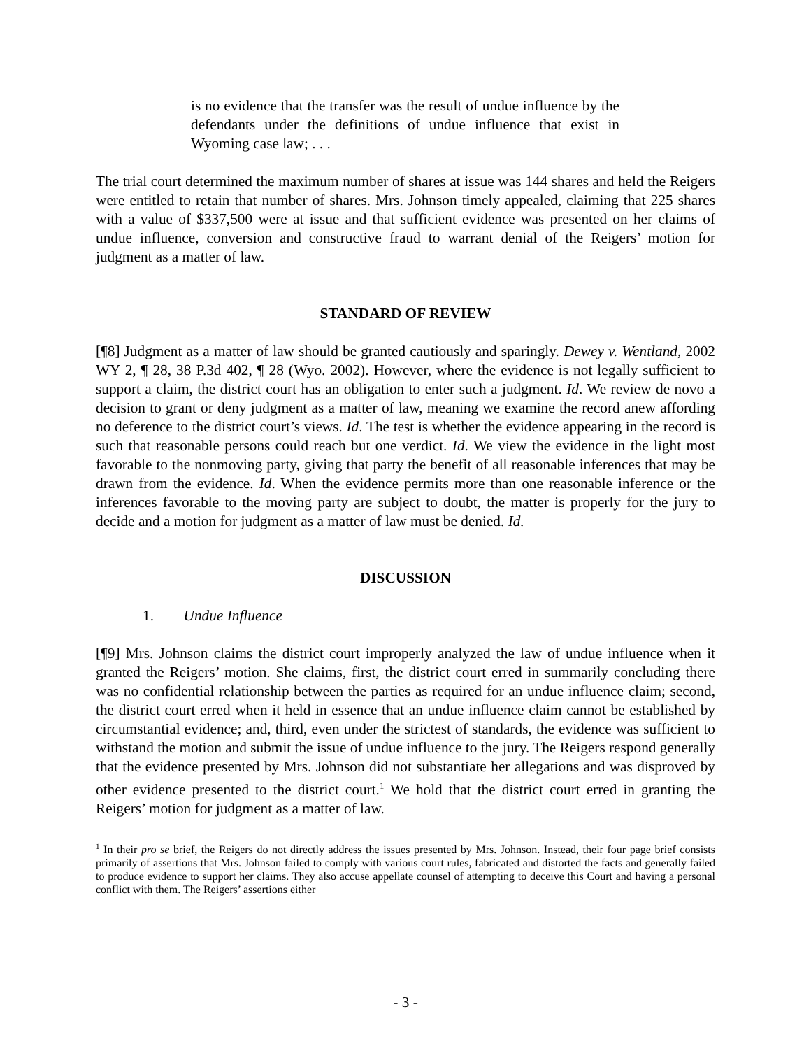is no evidence that the transfer was the result of undue influence by the defendants under the definitions of undue influence that exist in Wyoming case law; . . .
The trial court determined the maximum number of shares at issue was 144 shares and held the Reigers were entitled to retain that number of shares. Mrs. Johnson timely appealed, claiming that 225 shares with a value of $337,500 were at issue and that sufficient evidence was presented on her claims of undue influence, conversion and constructive fraud to warrant denial of the Reigers’ motion for judgment as a matter of law.
STANDARD OF REVIEW
[¶8] Judgment as a matter of law should be granted cautiously and sparingly. Dewey v. Wentland, 2002 WY 2, ¶ 28, 38 P.3d 402, ¶ 28 (Wyo. 2002). However, where the evidence is not legally sufficient to support a claim, the district court has an obligation to enter such a judgment. Id. We review de novo a decision to grant or deny judgment as a matter of law, meaning we examine the record anew affording no deference to the district court’s views. Id. The test is whether the evidence appearing in the record is such that reasonable persons could reach but one verdict. Id. We view the evidence in the light most favorable to the nonmoving party, giving that party the benefit of all reasonable inferences that may be drawn from the evidence. Id. When the evidence permits more than one reasonable inference or the inferences favorable to the moving party are subject to doubt, the matter is properly for the jury to decide and a motion for judgment as a matter of law must be denied. Id.
DISCUSSION
1. Undue Influence
[¶9] Mrs. Johnson claims the district court improperly analyzed the law of undue influence when it granted the Reigers’ motion. She claims, first, the district court erred in summarily concluding there was no confidential relationship between the parties as required for an undue influence claim; second, the district court erred when it held in essence that an undue influence claim cannot be established by circumstantial evidence; and, third, even under the strictest of standards, the evidence was sufficient to withstand the motion and submit the issue of undue influence to the jury. The Reigers respond generally that the evidence presented by Mrs. Johnson did not substantiate her allegations and was disproved by other evidence presented to the district court.<sup>1</sup> We hold that the district court erred in granting the Reigers’ motion for judgment as a matter of law.
<sup>1</sup> In their pro se brief, the Reigers do not directly address the issues presented by Mrs. Johnson. Instead, their four page brief consists primarily of assertions that Mrs. Johnson failed to comply with various court rules, fabricated and distorted the facts and generally failed to produce evidence to support her claims. They also accuse appellate counsel of attempting to deceive this Court and having a personal conflict with them. The Reigers’ assertions either
- 3 -